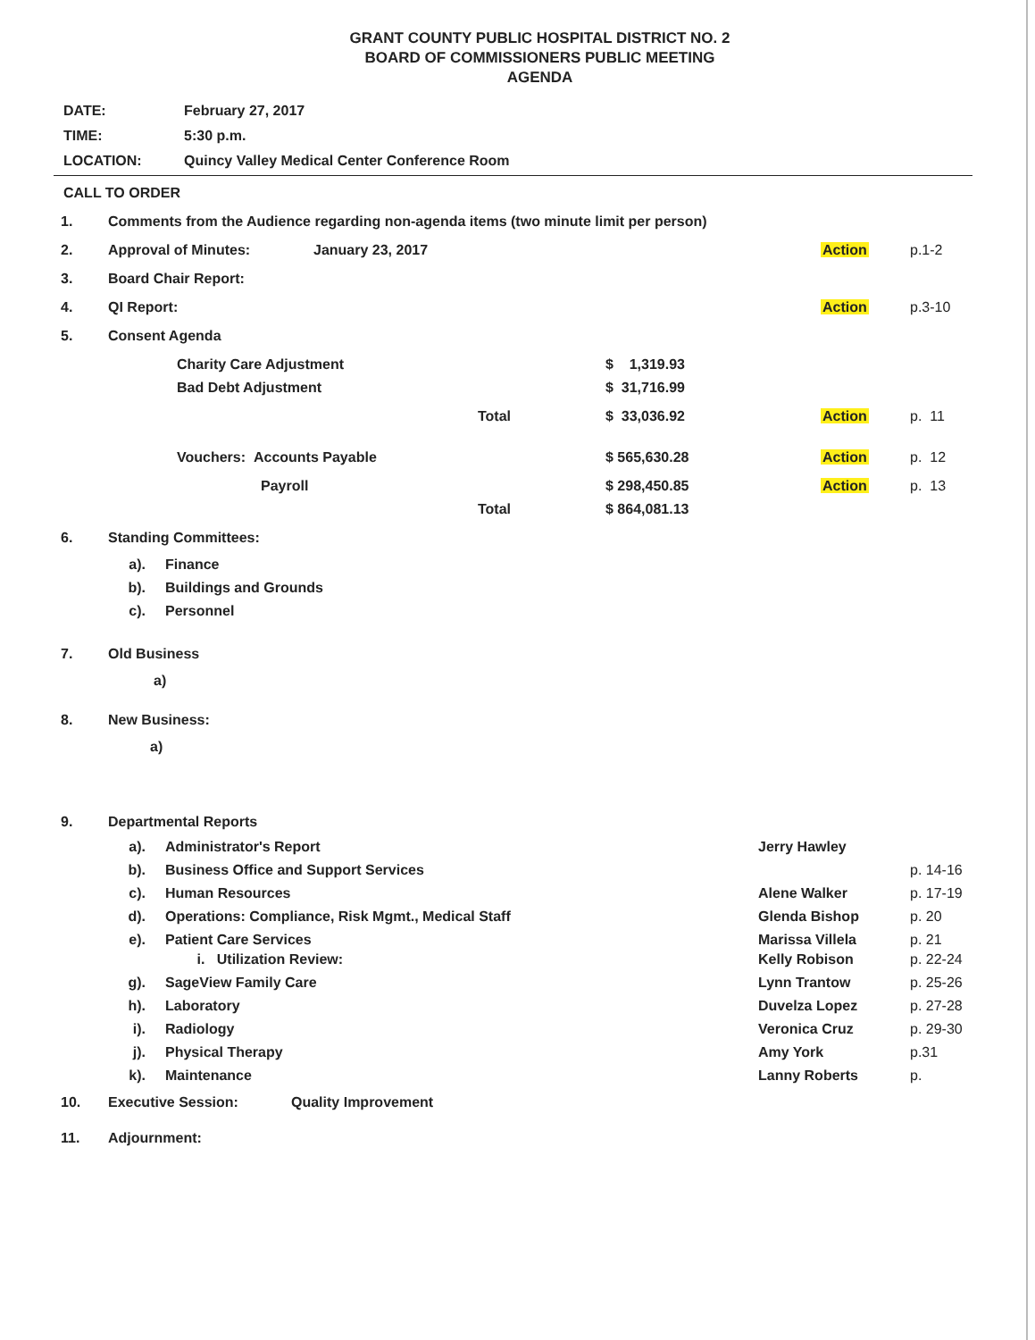GRANT COUNTY PUBLIC HOSPITAL DISTRICT NO. 2
BOARD OF COMMISSIONERS PUBLIC MEETING
AGENDA
DATE: February 27, 2017
TIME: 5:30 p.m.
LOCATION: Quincy Valley Medical Center Conference Room
CALL TO ORDER
1. Comments from the Audience regarding non-agenda items (two minute limit per person)
2. Approval of Minutes: January 23, 2017 Action p.1-2
3. Board Chair Report:
4. QI Report: Action p.3-10
5. Consent Agenda
Charity Care Adjustment $ 1,319.93
Bad Debt Adjustment $ 31,716.99
Total $ 33,036.92 Action p. 11
Vouchers: Accounts Payable $ 565,630.28 Action p. 12
Payroll $ 298,450.85 Action p. 13
Total $ 864,081.13
6. Standing Committees:
a). Finance
b). Buildings and Grounds
c). Personnel
7. Old Business
a)
8. New Business:
a)
9. Departmental Reports
a). Administrator's Report Jerry Hawley
b). Business Office and Support Services p. 14-16
c). Human Resources Alene Walker p. 17-19
d). Operations: Compliance, Risk Mgmt., Medical Staff Glenda Bishop p. 20
e). Patient Care Services Marissa Villela p. 21
i. Utilization Review: Kelly Robison p. 22-24
g). SageView Family Care Lynn Trantow p. 25-26
h). Laboratory Duvelza Lopez p. 27-28
i). Radiology Veronica Cruz p. 29-30
j). Physical Therapy Amy York p.31
k). Maintenance Lanny Roberts p.
10. Executive Session: Quality Improvement
11. Adjournment: